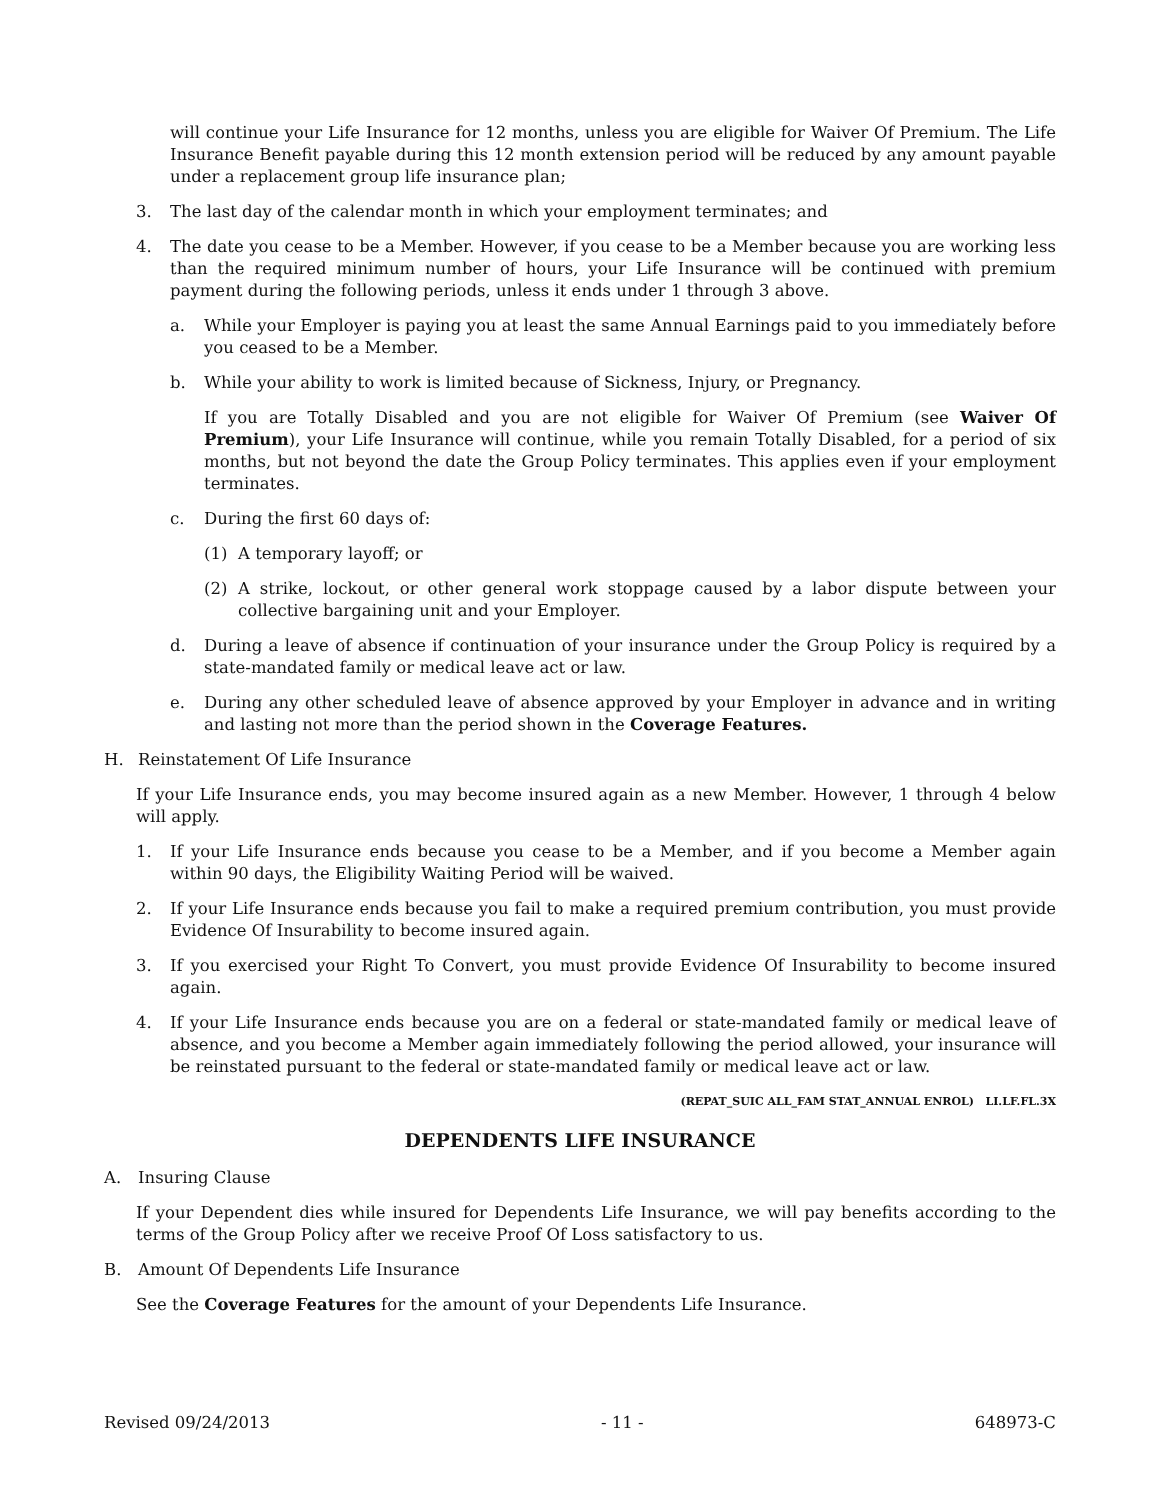will continue your Life Insurance for 12 months, unless you are eligible for Waiver Of Premium. The Life Insurance Benefit payable during this 12 month extension period will be reduced by any amount payable under a replacement group life insurance plan;
3. The last day of the calendar month in which your employment terminates; and
4. The date you cease to be a Member. However, if you cease to be a Member because you are working less than the required minimum number of hours, your Life Insurance will be continued with premium payment during the following periods, unless it ends under 1 through 3 above.
a. While your Employer is paying you at least the same Annual Earnings paid to you immediately before you ceased to be a Member.
b. While your ability to work is limited because of Sickness, Injury, or Pregnancy.
If you are Totally Disabled and you are not eligible for Waiver Of Premium (see Waiver Of Premium), your Life Insurance will continue, while you remain Totally Disabled, for a period of six months, but not beyond the date the Group Policy terminates. This applies even if your employment terminates.
c. During the first 60 days of:
(1) A temporary layoff; or
(2) A strike, lockout, or other general work stoppage caused by a labor dispute between your collective bargaining unit and your Employer.
d. During a leave of absence if continuation of your insurance under the Group Policy is required by a state-mandated family or medical leave act or law.
e. During any other scheduled leave of absence approved by your Employer in advance and in writing and lasting not more than the period shown in the Coverage Features.
H. Reinstatement Of Life Insurance
If your Life Insurance ends, you may become insured again as a new Member. However, 1 through 4 below will apply.
1. If your Life Insurance ends because you cease to be a Member, and if you become a Member again within 90 days, the Eligibility Waiting Period will be waived.
2. If your Life Insurance ends because you fail to make a required premium contribution, you must provide Evidence Of Insurability to become insured again.
3. If you exercised your Right To Convert, you must provide Evidence Of Insurability to become insured again.
4. If your Life Insurance ends because you are on a federal or state-mandated family or medical leave of absence, and you become a Member again immediately following the period allowed, your insurance will be reinstated pursuant to the federal or state-mandated family or medical leave act or law.
(REPAT_SUIC ALL_FAM STAT_ANNUAL ENROL) LI.LF.FL.3X
DEPENDENTS LIFE INSURANCE
A. Insuring Clause
If your Dependent dies while insured for Dependents Life Insurance, we will pay benefits according to the terms of the Group Policy after we receive Proof Of Loss satisfactory to us.
B. Amount Of Dependents Life Insurance
See the Coverage Features for the amount of your Dependents Life Insurance.
Revised 09/24/2013 - 11 - 648973-C